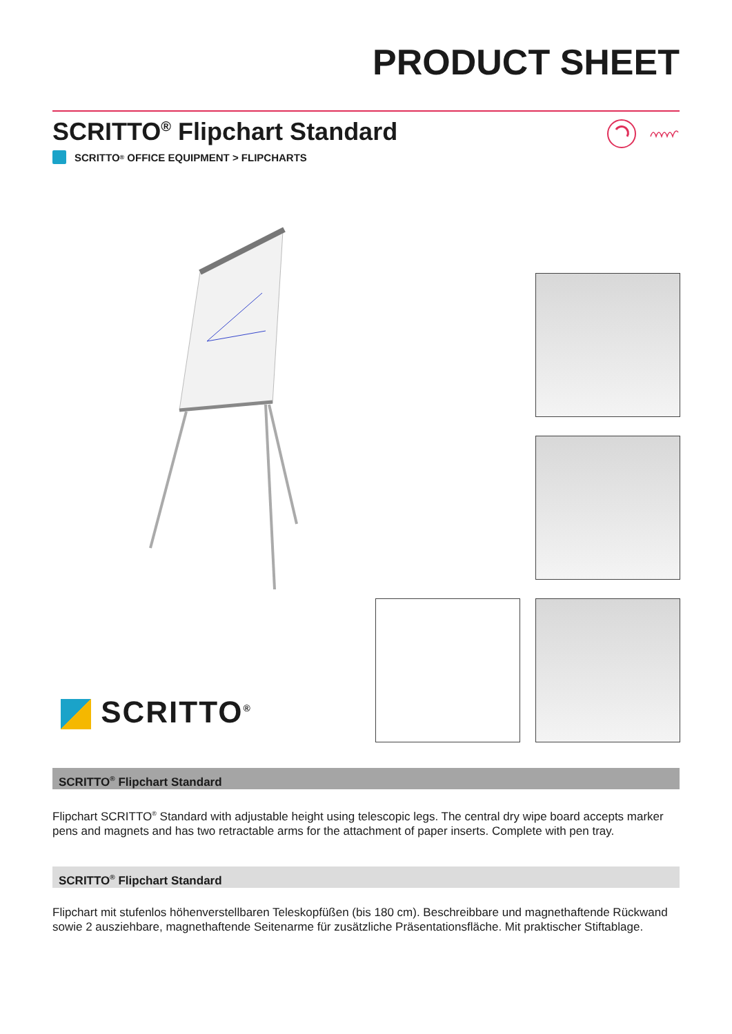PRODUCT SHEET
SCRITTO<sup>®</sup> Flipchart Standard
SCRITTO<sup>®</sup> OFFICE EQUIPMENT > FLIPCHARTS
SCRITTO<sup>®</sup>
SCRITTO<sup>®</sup> Flipchart Standard
Flipchart SCRITTO<sup>®</sup> Standard with adjustable height using telescopic legs. The central dry wipe board accepts marker pens and magnets and has two retractable arms for the attachment of paper inserts. Complete with pen tray.
SCRITTO<sup>®</sup> Flipchart Standard
Flipchart mit stufenlos höhenverstellbaren Teleskopfüßen (bis 180 cm). Beschreibbare und magnethaftende Rückwand sowie 2 ausziehbare, magnethaftende Seitenarme für zusätzliche Präsentationsfläche. Mit praktischer Stiftablage.